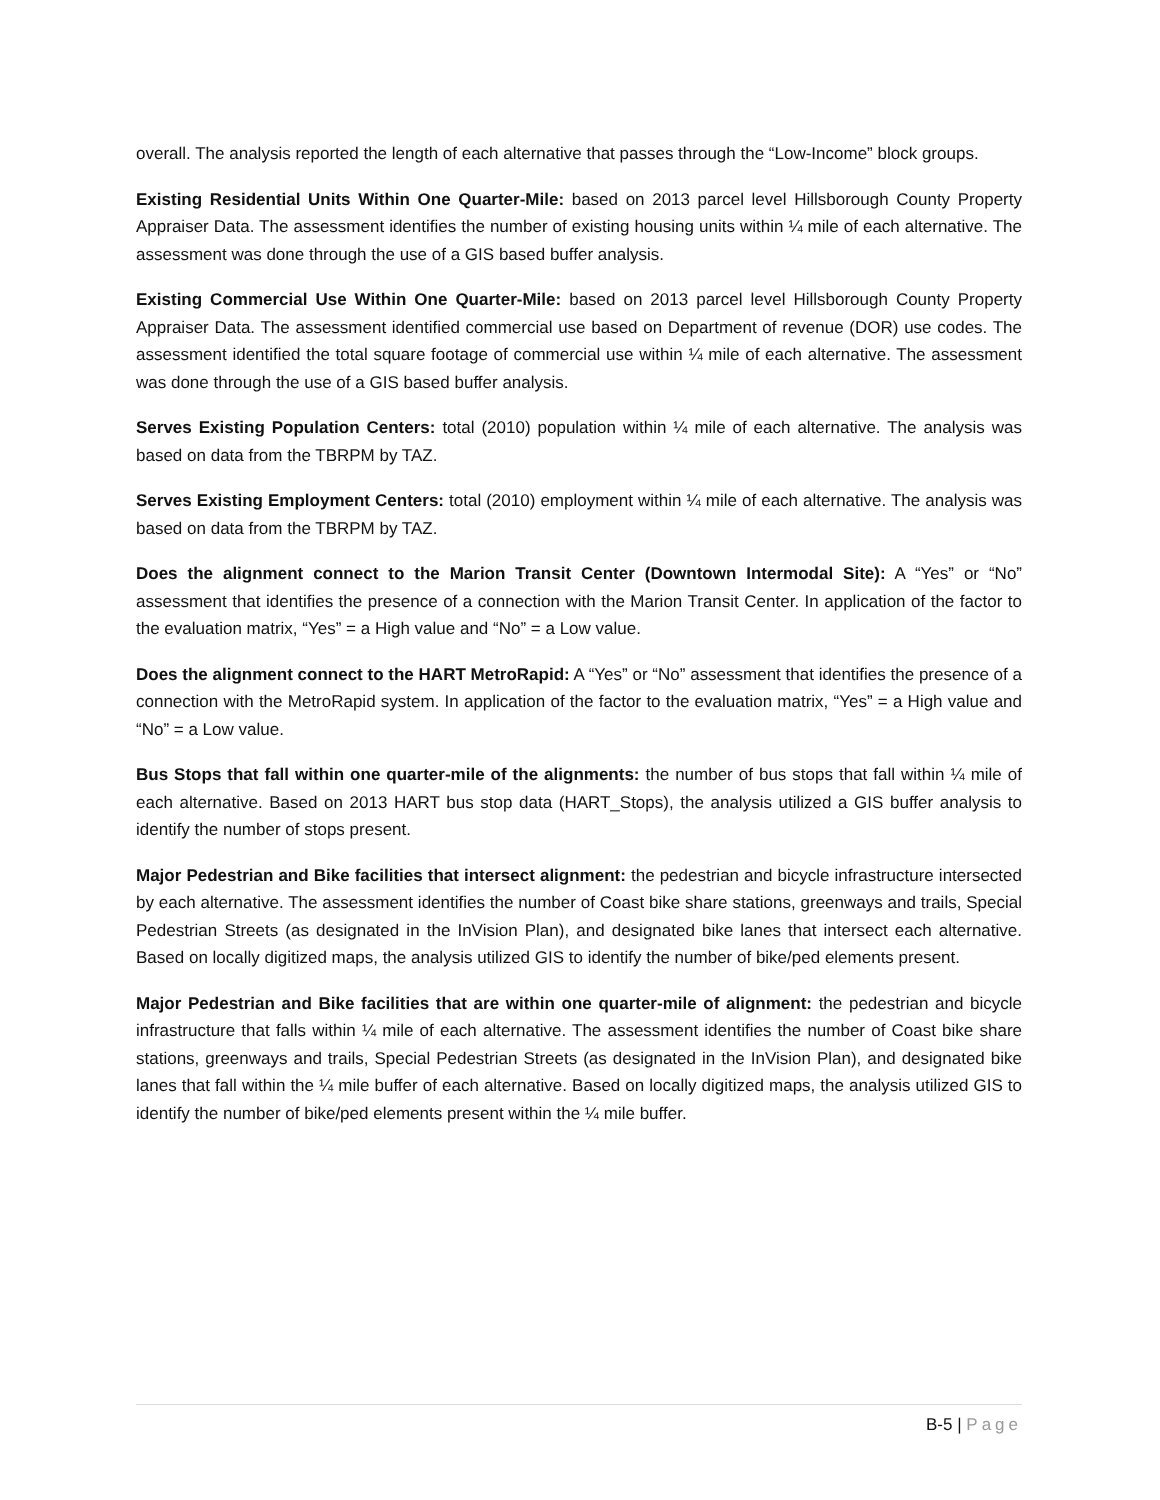overall. The analysis reported the length of each alternative that passes through the “Low-Income” block groups.
Existing Residential Units Within One Quarter-Mile: based on 2013 parcel level Hillsborough County Property Appraiser Data. The assessment identifies the number of existing housing units within ¼ mile of each alternative. The assessment was done through the use of a GIS based buffer analysis.
Existing Commercial Use Within One Quarter-Mile: based on 2013 parcel level Hillsborough County Property Appraiser Data. The assessment identified commercial use based on Department of revenue (DOR) use codes. The assessment identified the total square footage of commercial use within ¼ mile of each alternative. The assessment was done through the use of a GIS based buffer analysis.
Serves Existing Population Centers: total (2010) population within ¼ mile of each alternative. The analysis was based on data from the TBRPM by TAZ.
Serves Existing Employment Centers: total (2010) employment within ¼ mile of each alternative. The analysis was based on data from the TBRPM by TAZ.
Does the alignment connect to the Marion Transit Center (Downtown Intermodal Site): A “Yes” or “No” assessment that identifies the presence of a connection with the Marion Transit Center. In application of the factor to the evaluation matrix, “Yes” = a High value and “No” = a Low value.
Does the alignment connect to the HART MetroRapid: A “Yes” or “No” assessment that identifies the presence of a connection with the MetroRapid system. In application of the factor to the evaluation matrix, “Yes” = a High value and “No” = a Low value.
Bus Stops that fall within one quarter-mile of the alignments: the number of bus stops that fall within ¼ mile of each alternative. Based on 2013 HART bus stop data (HART_Stops), the analysis utilized a GIS buffer analysis to identify the number of stops present.
Major Pedestrian and Bike facilities that intersect alignment: the pedestrian and bicycle infrastructure intersected by each alternative. The assessment identifies the number of Coast bike share stations, greenways and trails, Special Pedestrian Streets (as designated in the InVision Plan), and designated bike lanes that intersect each alternative. Based on locally digitized maps, the analysis utilized GIS to identify the number of bike/ped elements present.
Major Pedestrian and Bike facilities that are within one quarter-mile of alignment: the pedestrian and bicycle infrastructure that falls within ¼ mile of each alternative. The assessment identifies the number of Coast bike share stations, greenways and trails, Special Pedestrian Streets (as designated in the InVision Plan), and designated bike lanes that fall within the ¼ mile buffer of each alternative. Based on locally digitized maps, the analysis utilized GIS to identify the number of bike/ped elements present within the ¼ mile buffer.
B-5 | Page